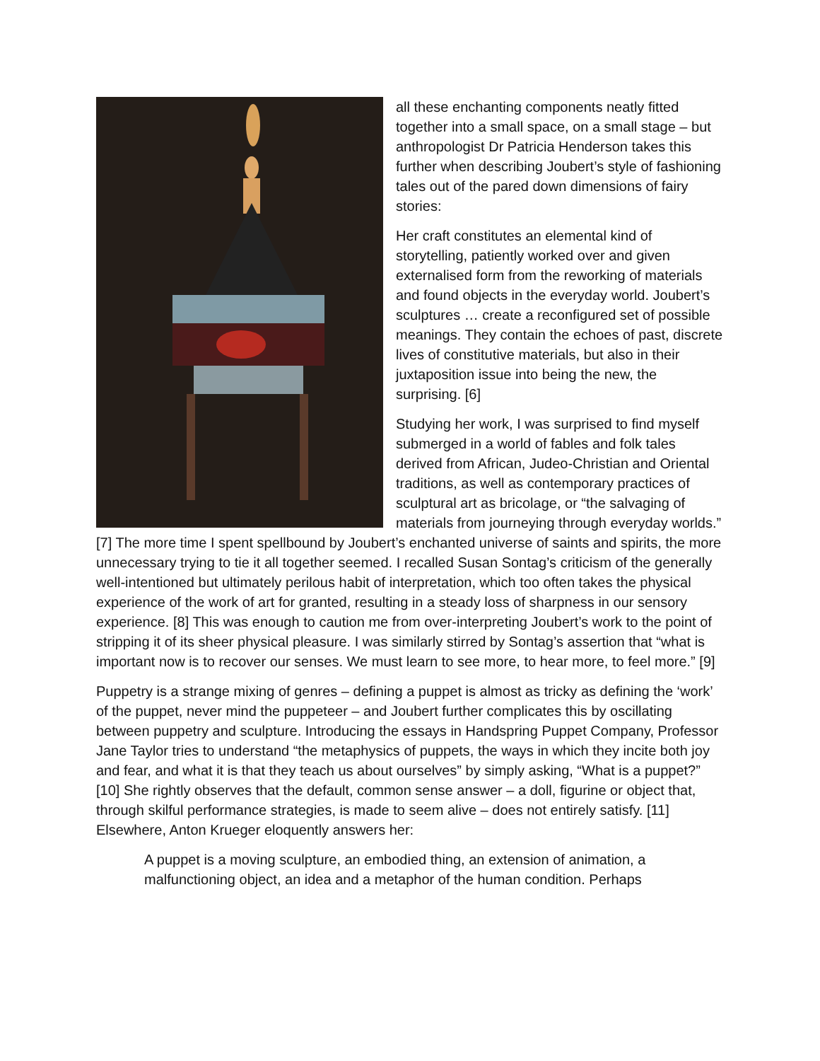all these enchanting components neatly fitted together into a small space, on a small stage – but anthropologist Dr Patricia Henderson takes this further when describing Joubert’s style of fashioning tales out of the pared down dimensions of fairy stories:
Her craft constitutes an elemental kind of storytelling, patiently worked over and given externalised form from the reworking of materials and found objects in the everyday world. Joubert’s sculptures … create a reconfigured set of possible meanings. They contain the echoes of past, discrete lives of constitutive materials, but also in their juxtaposition issue into being the new, the surprising. [6]
Studying her work, I was surprised to find myself submerged in a world of fables and folk tales derived from African, Judeo-Christian and Oriental traditions, as well as contemporary practices of sculptural art as bricolage, or “the salvaging of materials from journeying through everyday worlds.” [7] The more time I spent spellbound by Joubert’s enchanted universe of saints and spirits, the more unnecessary trying to tie it all together seemed. I recalled Susan Sontag’s criticism of the generally well-intentioned but ultimately perilous habit of interpretation, which too often takes the physical experience of the work of art for granted, resulting in a steady loss of sharpness in our sensory experience. [8] This was enough to caution me from over-interpreting Joubert’s work to the point of stripping it of its sheer physical pleasure. I was similarly stirred by Sontag’s assertion that “what is important now is to recover our senses. We must learn to see more, to hear more, to feel more.” [9]
Puppetry is a strange mixing of genres – defining a puppet is almost as tricky as defining the ‘work’ of the puppet, never mind the puppeteer – and Joubert further complicates this by oscillating between puppetry and sculpture. Introducing the essays in Handspring Puppet Company, Professor Jane Taylor tries to understand “the metaphysics of puppets, the ways in which they incite both joy and fear, and what it is that they teach us about ourselves” by simply asking, “What is a puppet?” [10] She rightly observes that the default, common sense answer – a doll, figurine or object that, through skilful performance strategies, is made to seem alive – does not entirely satisfy. [11] Elsewhere, Anton Krueger eloquently answers her:
A puppet is a moving sculpture, an embodied thing, an extension of animation, a malfunctioning object, an idea and a metaphor of the human condition. Perhaps